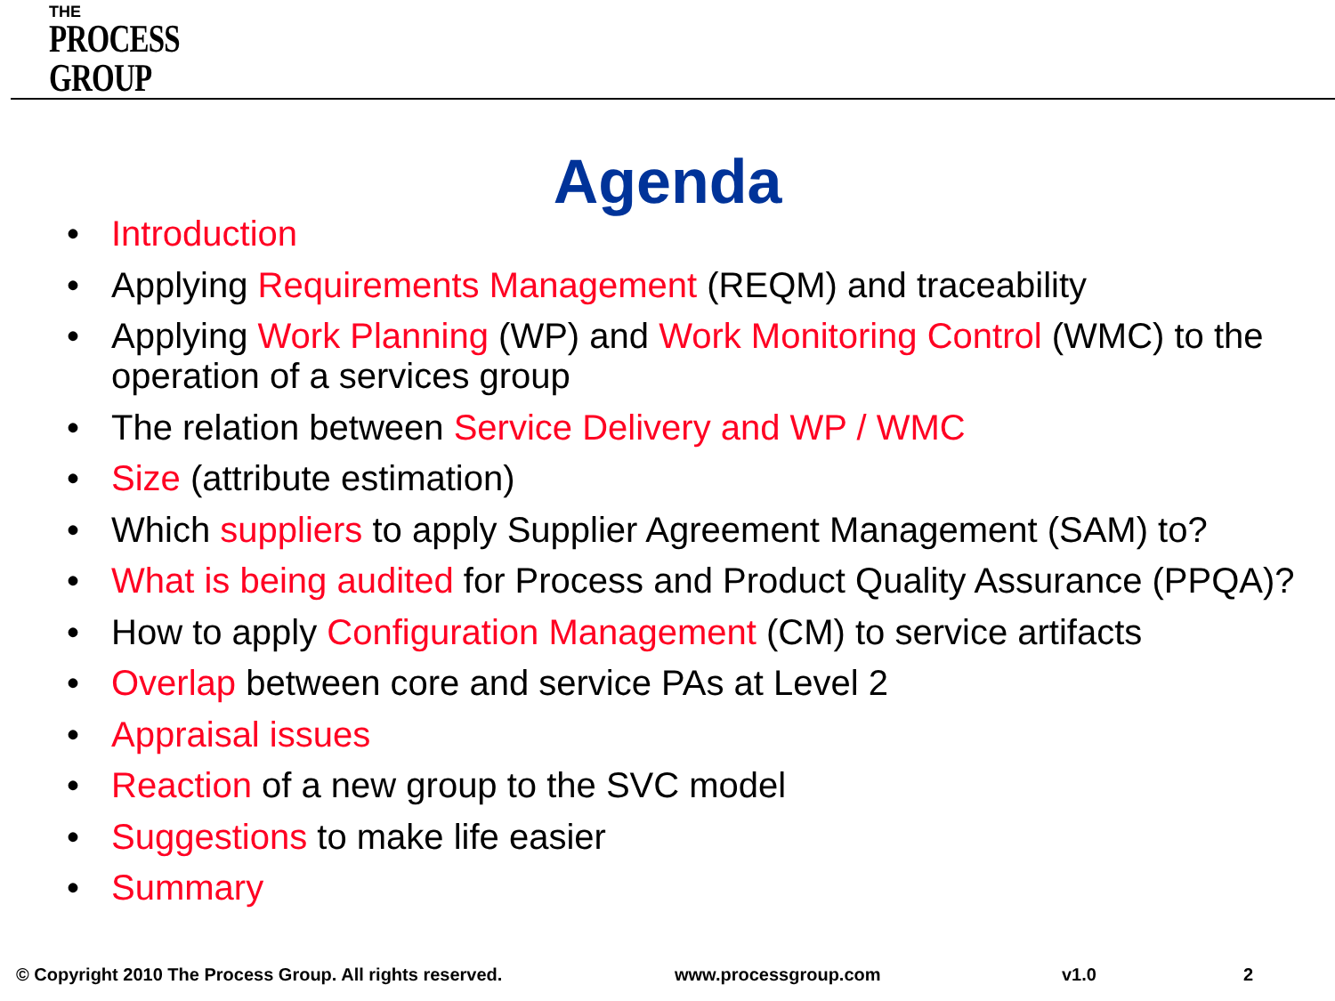THE
PROCESS
GROUP
Agenda
• Introduction
• Applying Requirements Management (REQM) and traceability
• Applying Work Planning (WP) and Work Monitoring Control (WMC) to the operation of a services group
• The relation between Service Delivery and WP / WMC
• Size (attribute estimation)
• Which suppliers to apply Supplier Agreement Management (SAM) to?
• What is being audited for Process and Product Quality Assurance (PPQA)?
• How to apply Configuration Management (CM) to service artifacts
• Overlap between core and service PAs at Level 2
• Appraisal issues
• Reaction of a new group to the SVC model
• Suggestions to make life easier
• Summary
© Copyright 2010 The Process Group. All rights reserved.
www.processgroup.com v1.0 2